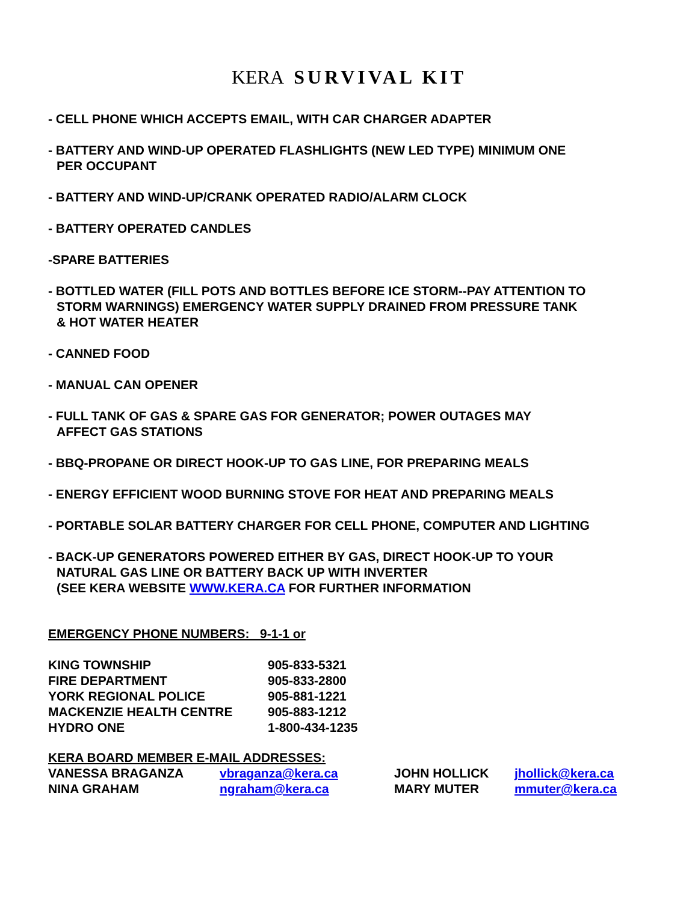KERA SURVIVAL KIT
- CELL PHONE WHICH ACCEPTS EMAIL, WITH CAR CHARGER ADAPTER
- BATTERY AND WIND-UP OPERATED FLASHLIGHTS (NEW LED TYPE) MINIMUM ONE
PER OCCUPANT
- BATTERY AND WIND-UP/CRANK OPERATED RADIO/ALARM CLOCK
- BATTERY OPERATED CANDLES
-SPARE BATTERIES
- BOTTLED WATER (FILL POTS AND BOTTLES BEFORE ICE STORM--PAY ATTENTION TO
STORM WARNINGS) EMERGENCY WATER SUPPLY DRAINED FROM PRESSURE TANK
& HOT WATER HEATER
- CANNED FOOD
- MANUAL CAN OPENER
- FULL TANK OF GAS & SPARE GAS FOR GENERATOR; POWER OUTAGES MAY
AFFECT GAS STATIONS
- BBQ-PROPANE OR DIRECT HOOK-UP TO GAS LINE, FOR PREPARING MEALS
- ENERGY EFFICIENT WOOD BURNING STOVE FOR HEAT AND PREPARING MEALS
- PORTABLE SOLAR BATTERY CHARGER FOR CELL PHONE, COMPUTER AND LIGHTING
- BACK-UP GENERATORS POWERED EITHER BY GAS, DIRECT HOOK-UP TO YOUR
NATURAL GAS LINE OR BATTERY BACK UP WITH INVERTER
(SEE KERA WEBSITE WWW.KERA.CA FOR FURTHER INFORMATION
EMERGENCY PHONE NUMBERS: 9-1-1 or
| KING TOWNSHIP | 905-833-5321 |
| FIRE DEPARTMENT | 905-833-2800 |
| YORK REGIONAL POLICE | 905-881-1221 |
| MACKENZIE HEALTH CENTRE | 905-883-1212 |
| HYDRO ONE | 1-800-434-1235 |
KERA BOARD MEMBER E-MAIL ADDRESSES:
| VANESSA BRAGANZA | vbraganza@kera.ca | JOHN HOLLICK | jhollick@kera.ca |
| NINA GRAHAM | ngraham@kera.ca | MARY MUTER | mmuter@kera.ca |